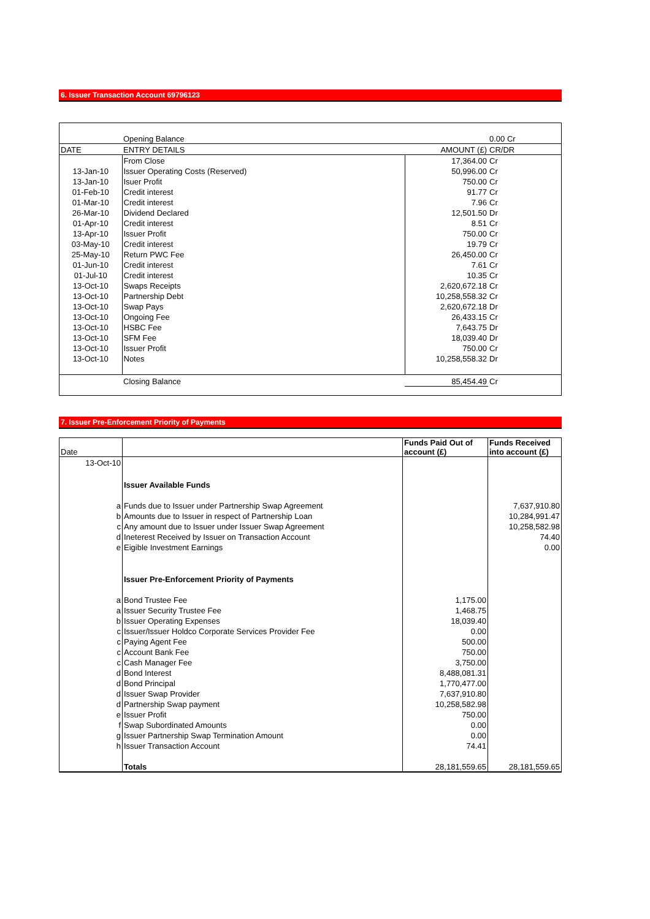6. Issuer Transaction Account 69796123
| | Opening Balance | | 0.00 Cr |
| DATE | ENTRY DETAILS | AMOUNT (£) | CR/DR |
| | From Close | 17,364.00 | Cr |
| 13-Jan-10 | Issuer Operating Costs (Reserved) | 50,996.00 | Cr |
| 13-Jan-10 | Isuer Profit | 750.00 | Cr |
| 01-Feb-10 | Credit interest | 91.77 | Cr |
| 01-Mar-10 | Credit interest | 7.96 | Cr |
| 26-Mar-10 | Dividend Declared | 12,501.50 | Dr |
| 01-Apr-10 | Credit interest | 8.51 | Cr |
| 13-Apr-10 | Issuer Profit | 750.00 | Cr |
| 03-May-10 | Credit interest | 19.79 | Cr |
| 25-May-10 | Return PWC Fee | 26,450.00 | Cr |
| 01-Jun-10 | Credit interest | 7.61 | Cr |
| 01-Jul-10 | Credit interest | 10.35 | Cr |
| 13-Oct-10 | Swaps Receipts | 2,620,672.18 | Cr |
| 13-Oct-10 | Partnership Debt | 10,258,558.32 | Cr |
| 13-Oct-10 | Swap Pays | 2,620,672.18 | Dr |
| 13-Oct-10 | Ongoing Fee | 26,433.15 | Cr |
| 13-Oct-10 | HSBC Fee | 7,643.75 | Dr |
| 13-Oct-10 | SFM Fee | 18,039.40 | Dr |
| 13-Oct-10 | Issuer Profit | 750.00 | Cr |
| 13-Oct-10 | Notes | 10,258,558.32 | Dr |
| | Closing Balance | 85,454.49 | Cr |
7. Issuer Pre-Enforcement Priority of Payments
| Date | | Funds Paid Out of account (£) | Funds Received into account (£) |
| 13-Oct-10 | | | |
| | Issuer Available Funds | | |
| a | Funds due to Issuer under Partnership Swap Agreement | | 7,637,910.80 |
| b | Amounts due to Issuer in respect of Partnership Loan | | 10,284,991.47 |
| c | Any amount due to Issuer under Issuer Swap Agreement | | 10,258,582.98 |
| d | Ineterest Received by Issuer on Transaction Account | | 74.40 |
| e | Eigible Investment Earnings | | 0.00 |
| | Issuer Pre-Enforcement Priority of Payments | | |
| a | Bond Trustee Fee | 1,175.00 | |
| a | Issuer Security Trustee Fee | 1,468.75 | |
| b | Issuer Operating Expenses | 18,039.40 | |
| c | Issuer/Issuer Holdco Corporate Services Provider Fee | 0.00 | |
| c | Paying Agent Fee | 500.00 | |
| c | Account Bank Fee | 750.00 | |
| c | Cash Manager Fee | 3,750.00 | |
| d | Bond Interest | 8,488,081.31 | |
| d | Bond Principal | 1,770,477.00 | |
| d | Issuer Swap Provider | 7,637,910.80 | |
| d | Partnership Swap payment | 10,258,582.98 | |
| e | Issuer Profit | 750.00 | |
| f | Swap Subordinated Amounts | 0.00 | |
| g | Issuer Partnership Swap Termination Amount | 0.00 | |
| h | Issuer Transaction Account | 74.41 | |
| | Totals | 28,181,559.65 | 28,181,559.65 |